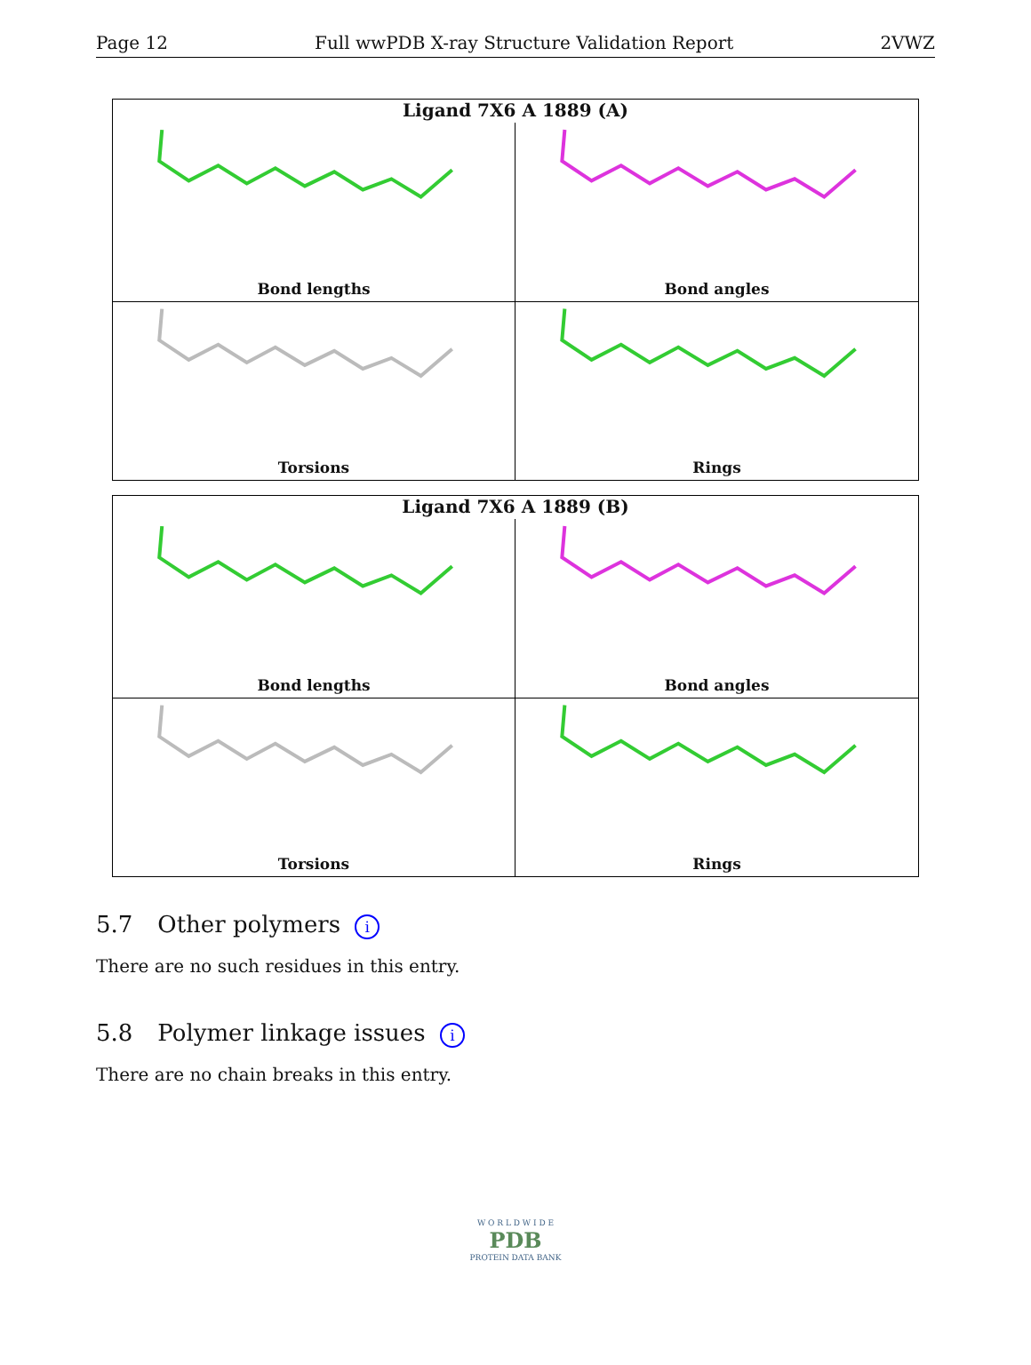Page 12 Full wwPDB X-ray Structure Validation Report 2VWZ
Ligand 7X6 A 1889 (A)
Bond lengths
Bond angles
Torsions
Rings
Ligand 7X6 A 1889 (B)
Bond lengths
Bond angles
Torsions
Rings
5.7 Other polymers i
There are no such residues in this entry.
5.8 Polymer linkage issues i
There are no chain breaks in this entry.
W O R L D W I D E
PDB
PROTEIN DATA BANK